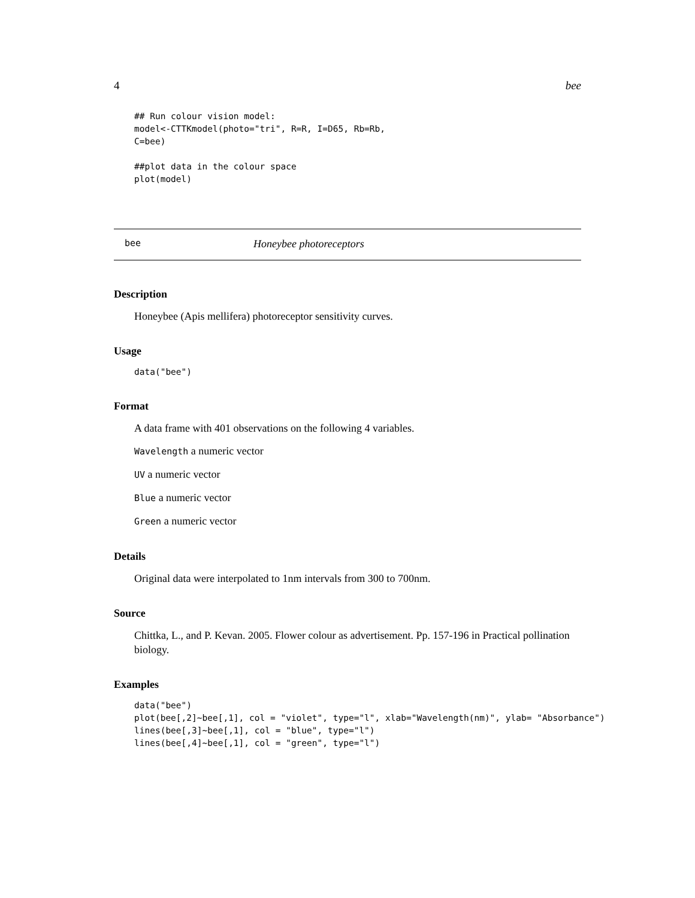4 bee
## Run colour vision model:
model<-CTTKmodel(photo="tri", R=R, I=D65, Rb=Rb,
C=bee)

##plot data in the colour space
plot(model)
bee Honeybee photoreceptors
Description
Honeybee (Apis mellifera) photoreceptor sensitivity curves.
Usage
data("bee")
Format
A data frame with 401 observations on the following 4 variables.
Wavelength a numeric vector
UV a numeric vector
Blue a numeric vector
Green a numeric vector
Details
Original data were interpolated to 1nm intervals from 300 to 700nm.
Source
Chittka, L., and P. Kevan. 2005. Flower colour as advertisement. Pp. 157-196 in Practical pollination biology.
Examples
data("bee")
plot(bee[,2]~bee[,1], col = "violet", type="l", xlab="Wavelength(nm)", ylab= "Absorbance")
lines(bee[,3]~bee[,1], col = "blue", type="l")
lines(bee[,4]~bee[,1], col = "green", type="l")